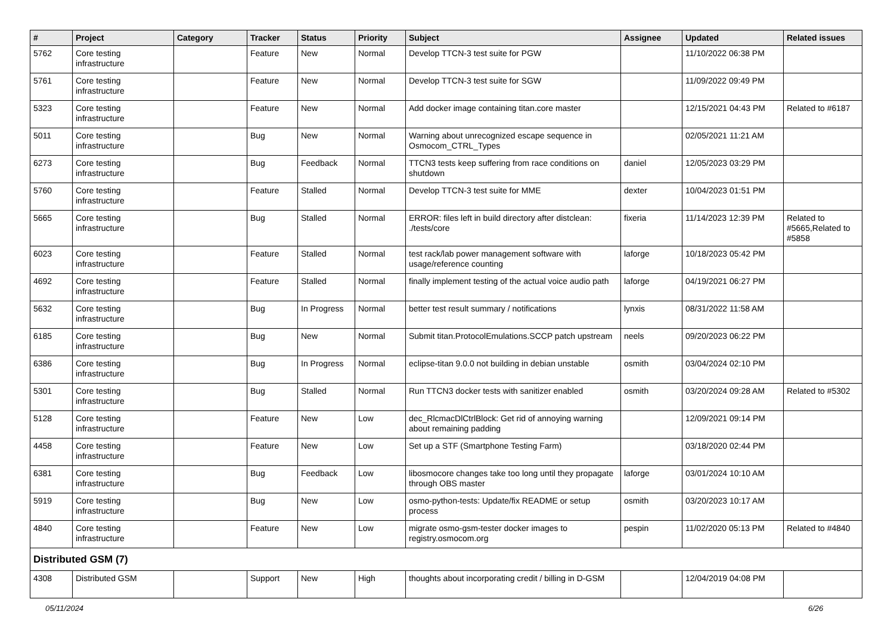| # | Project | Category | Tracker | Status | Priority | Subject | Assignee | Updated | Related issues |
| --- | --- | --- | --- | --- | --- | --- | --- | --- | --- |
| 5762 | Core testing infrastructure | | Feature | New | Normal | Develop TTCN-3 test suite for PGW | | 11/10/2022 06:38 PM | |
| 5761 | Core testing infrastructure | | Feature | New | Normal | Develop TTCN-3 test suite for SGW | | 11/09/2022 09:49 PM | |
| 5323 | Core testing infrastructure | | Feature | New | Normal | Add docker image containing titan.core master | | 12/15/2021 04:43 PM | Related to #6187 |
| 5011 | Core testing infrastructure | | Bug | New | Normal | Warning about unrecognized escape sequence in Osmocom_CTRL_Types | | 02/05/2021 11:21 AM | |
| 6273 | Core testing infrastructure | | Bug | Feedback | Normal | TTCN3 tests keep suffering from race conditions on shutdown | daniel | 12/05/2023 03:29 PM | |
| 5760 | Core testing infrastructure | | Feature | Stalled | Normal | Develop TTCN-3 test suite for MME | dexter | 10/04/2023 01:51 PM | |
| 5665 | Core testing infrastructure | | Bug | Stalled | Normal | ERROR: files left in build directory after distclean: ./tests/core | fixeria | 11/14/2023 12:39 PM | Related to #5665,Related to #5858 |
| 6023 | Core testing infrastructure | | Feature | Stalled | Normal | test rack/lab power management software with usage/reference counting | laforge | 10/18/2023 05:42 PM | |
| 4692 | Core testing infrastructure | | Feature | Stalled | Normal | finally implement testing of the actual voice audio path | laforge | 04/19/2021 06:27 PM | |
| 5632 | Core testing infrastructure | | Bug | In Progress | Normal | better test result summary / notifications | lynxis | 08/31/2022 11:58 AM | |
| 6185 | Core testing infrastructure | | Bug | New | Normal | Submit titan.ProtocolEmulations.SCCP patch upstream | neels | 09/20/2023 06:22 PM | |
| 6386 | Core testing infrastructure | | Bug | In Progress | Normal | eclipse-titan 9.0.0 not building in debian unstable | osmith | 03/04/2024 02:10 PM | |
| 5301 | Core testing infrastructure | | Bug | Stalled | Normal | Run TTCN3 docker tests with sanitizer enabled | osmith | 03/20/2024 09:28 AM | Related to #5302 |
| 5128 | Core testing infrastructure | | Feature | New | Low | dec_RlcmacDlCtrlBlock: Get rid of annoying warning about remaining padding | | 12/09/2021 09:14 PM | |
| 4458 | Core testing infrastructure | | Feature | New | Low | Set up a STF (Smartphone Testing Farm) | | 03/18/2020 02:44 PM | |
| 6381 | Core testing infrastructure | | Bug | Feedback | Low | libosmocore changes take too long until they propagate through OBS master | laforge | 03/01/2024 10:10 AM | |
| 5919 | Core testing infrastructure | | Bug | New | Low | osmo-python-tests: Update/fix README or setup process | osmith | 03/20/2023 10:17 AM | |
| 4840 | Core testing infrastructure | | Feature | New | Low | migrate osmo-gsm-tester docker images to registry.osmocom.org | pespin | 11/02/2020 05:13 PM | Related to #4840 |
| Distributed GSM (7) | | | | | | | | | |
| 4308 | Distributed GSM | | Support | New | High | thoughts about incorporating credit / billing in D-GSM | | 12/04/2019 04:08 PM | |
05/11/2024 6/26